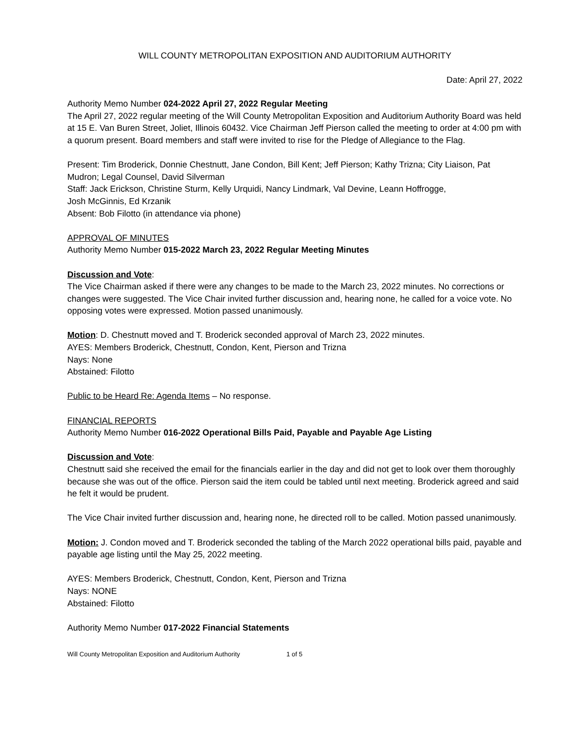WILL COUNTY METROPOLITAN EXPOSITION AND AUDITORIUM AUTHORITY
Date: April 27, 2022
Authority Memo Number 024-2022 April 27, 2022 Regular Meeting
The April 27, 2022 regular meeting of the Will County Metropolitan Exposition and Auditorium Authority Board was held at 15 E. Van Buren Street, Joliet, Illinois 60432. Vice Chairman Jeff Pierson called the meeting to order at 4:00 pm with a quorum present. Board members and staff were invited to rise for the Pledge of Allegiance to the Flag.
Present: Tim Broderick, Donnie Chestnutt, Jane Condon, Bill Kent; Jeff Pierson; Kathy Trizna; City Liaison, Pat Mudron; Legal Counsel, David Silverman
Staff: Jack Erickson, Christine Sturm, Kelly Urquidi, Nancy Lindmark, Val Devine, Leann Hoffrogge,
Josh McGinnis, Ed Krzanik
Absent: Bob Filotto (in attendance via phone)
APPROVAL OF MINUTES
Authority Memo Number 015-2022 March 23, 2022 Regular Meeting Minutes
Discussion and Vote:
The Vice Chairman asked if there were any changes to be made to the March 23, 2022 minutes. No corrections or changes were suggested. The Vice Chair invited further discussion and, hearing none, he called for a voice vote. No opposing votes were expressed. Motion passed unanimously.
Motion: D. Chestnutt moved and T. Broderick seconded approval of March 23, 2022 minutes.
AYES: Members Broderick, Chestnutt, Condon, Kent, Pierson and Trizna
Nays: None
Abstained: Filotto
Public to be Heard Re: Agenda Items – No response.
FINANCIAL REPORTS
Authority Memo Number 016-2022 Operational Bills Paid, Payable and Payable Age Listing
Discussion and Vote:
Chestnutt said she received the email for the financials earlier in the day and did not get to look over them thoroughly because she was out of the office. Pierson said the item could be tabled until next meeting. Broderick agreed and said he felt it would be prudent.
The Vice Chair invited further discussion and, hearing none, he directed roll to be called. Motion passed unanimously.
Motion: J. Condon moved and T. Broderick seconded the tabling of the March 2022 operational bills paid, payable and payable age listing until the May 25, 2022 meeting.
AYES: Members Broderick, Chestnutt, Condon, Kent, Pierson and Trizna
Nays: NONE
Abstained: Filotto
Authority Memo Number 017-2022 Financial Statements
Will County Metropolitan Exposition and Auditorium Authority 1 of 5